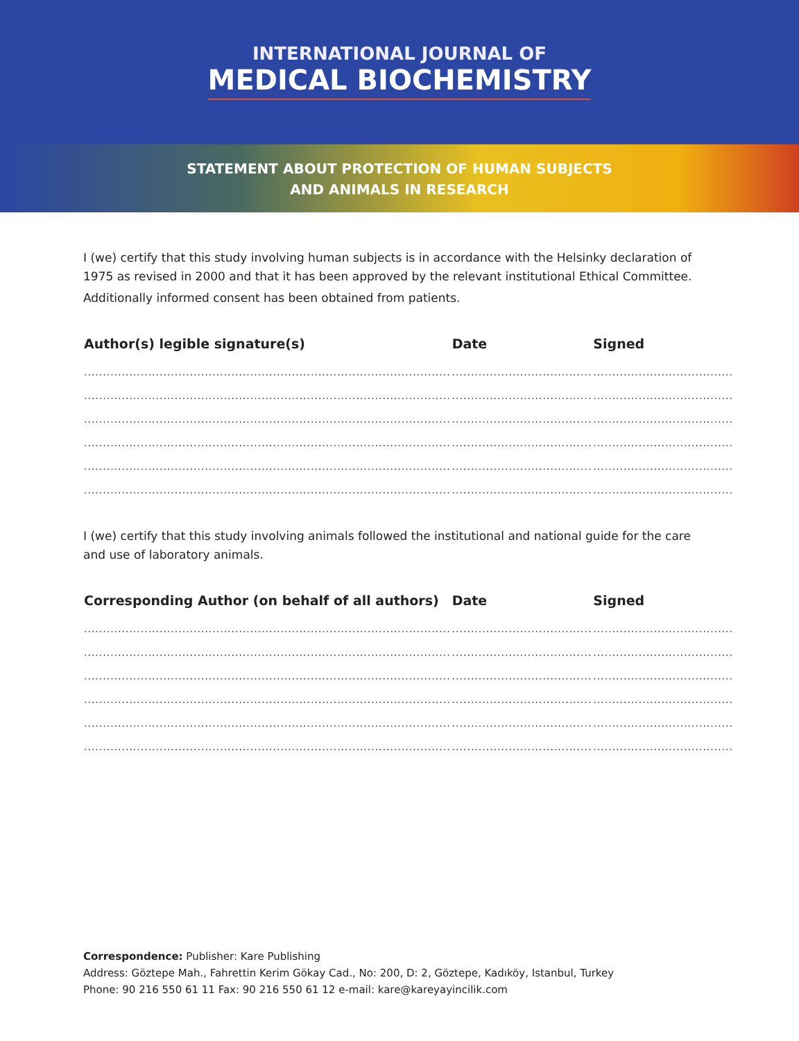INTERNATIONAL JOURNAL OF
MEDICAL BIOCHEMISTRY
STATEMENT ABOUT PROTECTION OF HUMAN SUBJECTS
AND ANIMALS IN RESEARCH
I (we) certify that this study involving human subjects is in accordance with the Helsinky declaration of 1975 as revised in 2000 and that it has been approved by the relevant institutional Ethical Committee.
Additionally informed consent has been obtained from patients.
| Author(s) legible signature(s) | Date | Signed |
| --- | --- | --- |
| ................................................................................................. | ..................................... | ..................................... |
| ................................................................................................. | ..................................... | ..................................... |
| ................................................................................................. | ..................................... | ..................................... |
| ................................................................................................. | ..................................... | ..................................... |
| ................................................................................................. | ..................................... | ..................................... |
| ................................................................................................. | ..................................... | ..................................... |
I (we) certify that this study involving animals followed the institutional and national guide for the care and use of laboratory animals.
| Corresponding Author (on behalf of all authors) | Date | Signed |
| --- | --- | --- |
| ................................................................................................. | ..................................... | ..................................... |
| ................................................................................................. | ..................................... | ..................................... |
| ................................................................................................. | ..................................... | ..................................... |
| ................................................................................................. | ..................................... | ..................................... |
| ................................................................................................. | ..................................... | ..................................... |
| ................................................................................................. | ..................................... | ..................................... |
Correspondence: Publisher: Kare Publishing
Address: Göztepe Mah., Fahrettin Kerim Gökay Cad., No: 200, D: 2, Göztepe, Kadıköy, Istanbul, Turkey
Phone: 90 216 550 61 11 Fax: 90 216 550 61 12 e-mail: kare@kareyayincilik.com